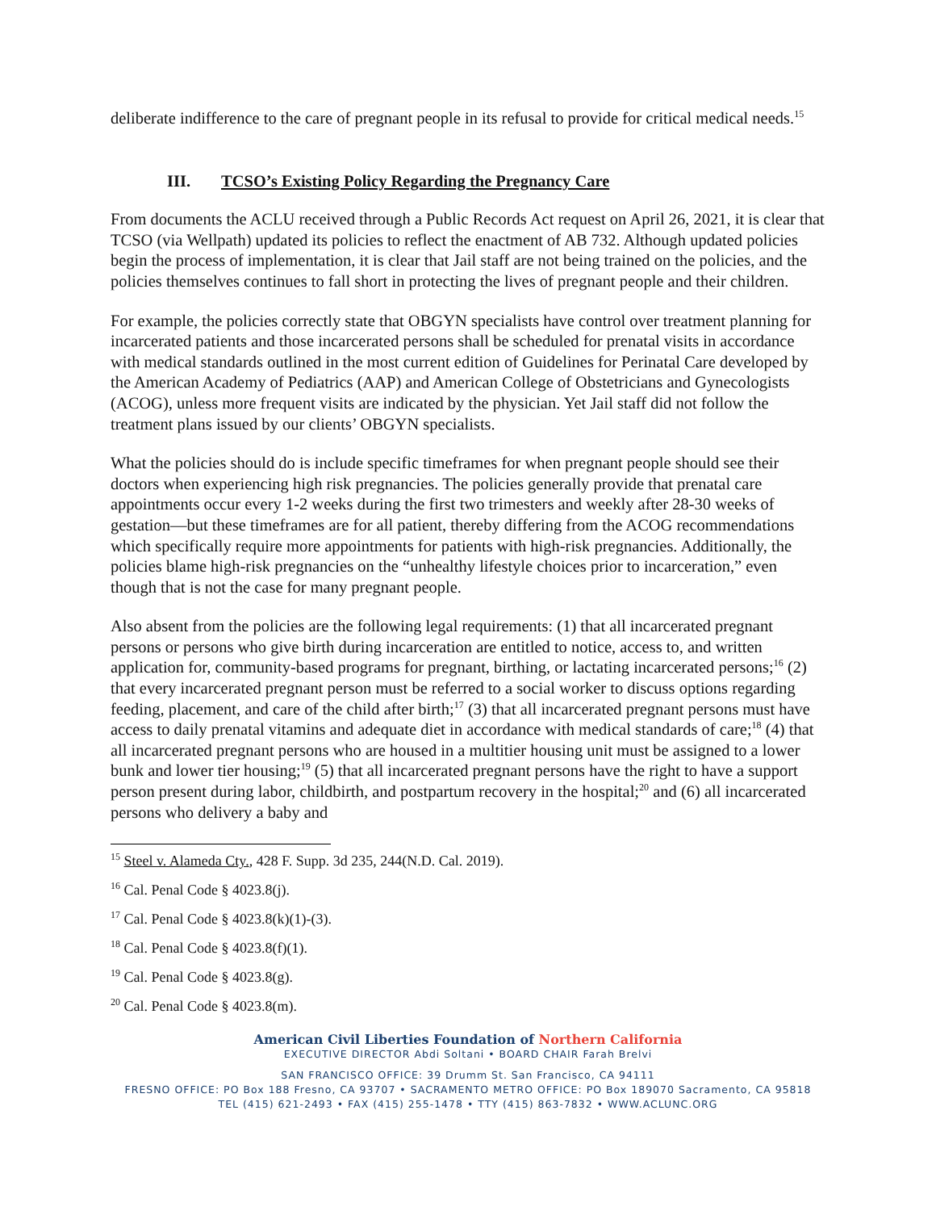deliberate indifference to the care of pregnant people in its refusal to provide for critical medical needs.<sup>15</sup>
III. TCSO’s Existing Policy Regarding the Pregnancy Care
From documents the ACLU received through a Public Records Act request on April 26, 2021, it is clear that TCSO (via Wellpath) updated its policies to reflect the enactment of AB 732. Although updated policies begin the process of implementation, it is clear that Jail staff are not being trained on the policies, and the policies themselves continues to fall short in protecting the lives of pregnant people and their children.
For example, the policies correctly state that OBGYN specialists have control over treatment planning for incarcerated patients and those incarcerated persons shall be scheduled for prenatal visits in accordance with medical standards outlined in the most current edition of Guidelines for Perinatal Care developed by the American Academy of Pediatrics (AAP) and American College of Obstetricians and Gynecologists (ACOG), unless more frequent visits are indicated by the physician. Yet Jail staff did not follow the treatment plans issued by our clients’ OBGYN specialists.
What the policies should do is include specific timeframes for when pregnant people should see their doctors when experiencing high risk pregnancies. The policies generally provide that prenatal care appointments occur every 1-2 weeks during the first two trimesters and weekly after 28-30 weeks of gestation—but these timeframes are for all patient, thereby differing from the ACOG recommendations which specifically require more appointments for patients with high-risk pregnancies. Additionally, the policies blame high-risk pregnancies on the “unhealthy lifestyle choices prior to incarceration,” even though that is not the case for many pregnant people.
Also absent from the policies are the following legal requirements: (1) that all incarcerated pregnant persons or persons who give birth during incarceration are entitled to notice, access to, and written application for, community-based programs for pregnant, birthing, or lactating incarcerated persons;<sup>16</sup> (2) that every incarcerated pregnant person must be referred to a social worker to discuss options regarding feeding, placement, and care of the child after birth;<sup>17</sup> (3) that all incarcerated pregnant persons must have access to daily prenatal vitamins and adequate diet in accordance with medical standards of care;<sup>18</sup> (4) that all incarcerated pregnant persons who are housed in a multitier housing unit must be assigned to a lower bunk and lower tier housing;<sup>19</sup> (5) that all incarcerated pregnant persons have the right to have a support person present during labor, childbirth, and postpartum recovery in the hospital;<sup>20</sup> and (6) all incarcerated persons who delivery a baby and
<sup>15</sup> Steel v. Alameda Cty., 428 F. Supp. 3d 235, 244(N.D. Cal. 2019).
<sup>16</sup> Cal. Penal Code § 4023.8(j).
<sup>17</sup> Cal. Penal Code § 4023.8(k)(1)-(3).
<sup>18</sup> Cal. Penal Code § 4023.8(f)(1).
<sup>19</sup> Cal. Penal Code § 4023.8(g).
<sup>20</sup> Cal. Penal Code § 4023.8(m).
American Civil Liberties Foundation of Northern California
EXECUTIVE DIRECTOR Abdi Soltani • BOARD CHAIR Farah Brelvi
SAN FRANCISCO OFFICE: 39 Drumm St. San Francisco, CA 94111
FRESNO OFFICE: PO Box 188 Fresno, CA 93707 • SACRAMENTO METRO OFFICE: PO Box 189070 Sacramento, CA 95818
TEL (415) 621-2493 • FAX (415) 255-1478 • TTY (415) 863-7832 • WWW.ACLUNC.ORG